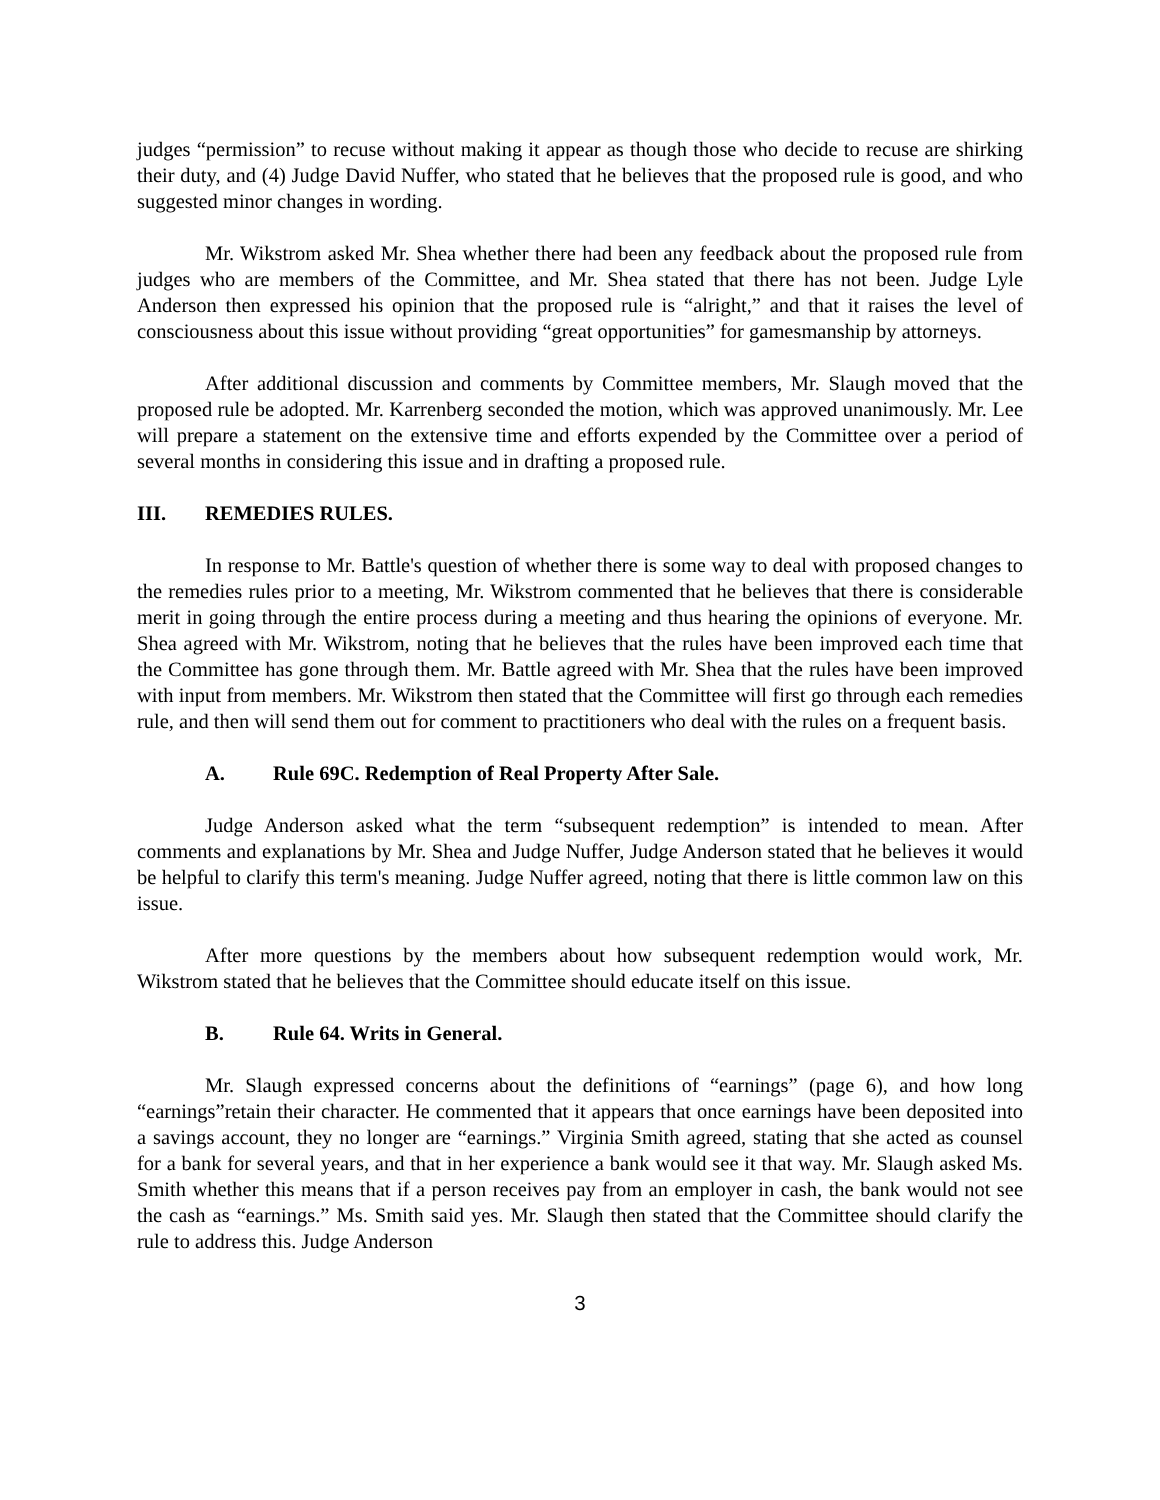judges “permission” to recuse without making it appear as though those who decide to recuse are shirking their duty, and (4) Judge David Nuffer, who stated that he believes that the proposed rule is good, and who suggested minor changes in wording.
Mr. Wikstrom asked Mr. Shea whether there had been any feedback about the proposed rule from judges who are members of the Committee, and Mr. Shea stated that there has not been. Judge Lyle Anderson then expressed his opinion that the proposed rule is “alright,” and that it raises the level of consciousness about this issue without providing “great opportunities” for gamesmanship by attorneys.
After additional discussion and comments by Committee members, Mr. Slaugh moved that the proposed rule be adopted. Mr. Karrenberg seconded the motion, which was approved unanimously. Mr. Lee will prepare a statement on the extensive time and efforts expended by the Committee over a period of several months in considering this issue and in drafting a proposed rule.
III. REMEDIES RULES.
In response to Mr. Battle's question of whether there is some way to deal with proposed changes to the remedies rules prior to a meeting, Mr. Wikstrom commented that he believes that there is considerable merit in going through the entire process during a meeting and thus hearing the opinions of everyone. Mr. Shea agreed with Mr. Wikstrom, noting that he believes that the rules have been improved each time that the Committee has gone through them. Mr. Battle agreed with Mr. Shea that the rules have been improved with input from members. Mr. Wikstrom then stated that the Committee will first go through each remedies rule, and then will send them out for comment to practitioners who deal with the rules on a frequent basis.
A. Rule 69C. Redemption of Real Property After Sale.
Judge Anderson asked what the term “subsequent redemption” is intended to mean. After comments and explanations by Mr. Shea and Judge Nuffer, Judge Anderson stated that he believes it would be helpful to clarify this term's meaning. Judge Nuffer agreed, noting that there is little common law on this issue.
After more questions by the members about how subsequent redemption would work, Mr. Wikstrom stated that he believes that the Committee should educate itself on this issue.
B. Rule 64. Writs in General.
Mr. Slaugh expressed concerns about the definitions of “earnings” (page 6), and how long “earnings”retain their character. He commented that it appears that once earnings have been deposited into a savings account, they no longer are “earnings.” Virginia Smith agreed, stating that she acted as counsel for a bank for several years, and that in her experience a bank would see it that way. Mr. Slaugh asked Ms. Smith whether this means that if a person receives pay from an employer in cash, the bank would not see the cash as “earnings.” Ms. Smith said yes. Mr. Slaugh then stated that the Committee should clarify the rule to address this. Judge Anderson
3